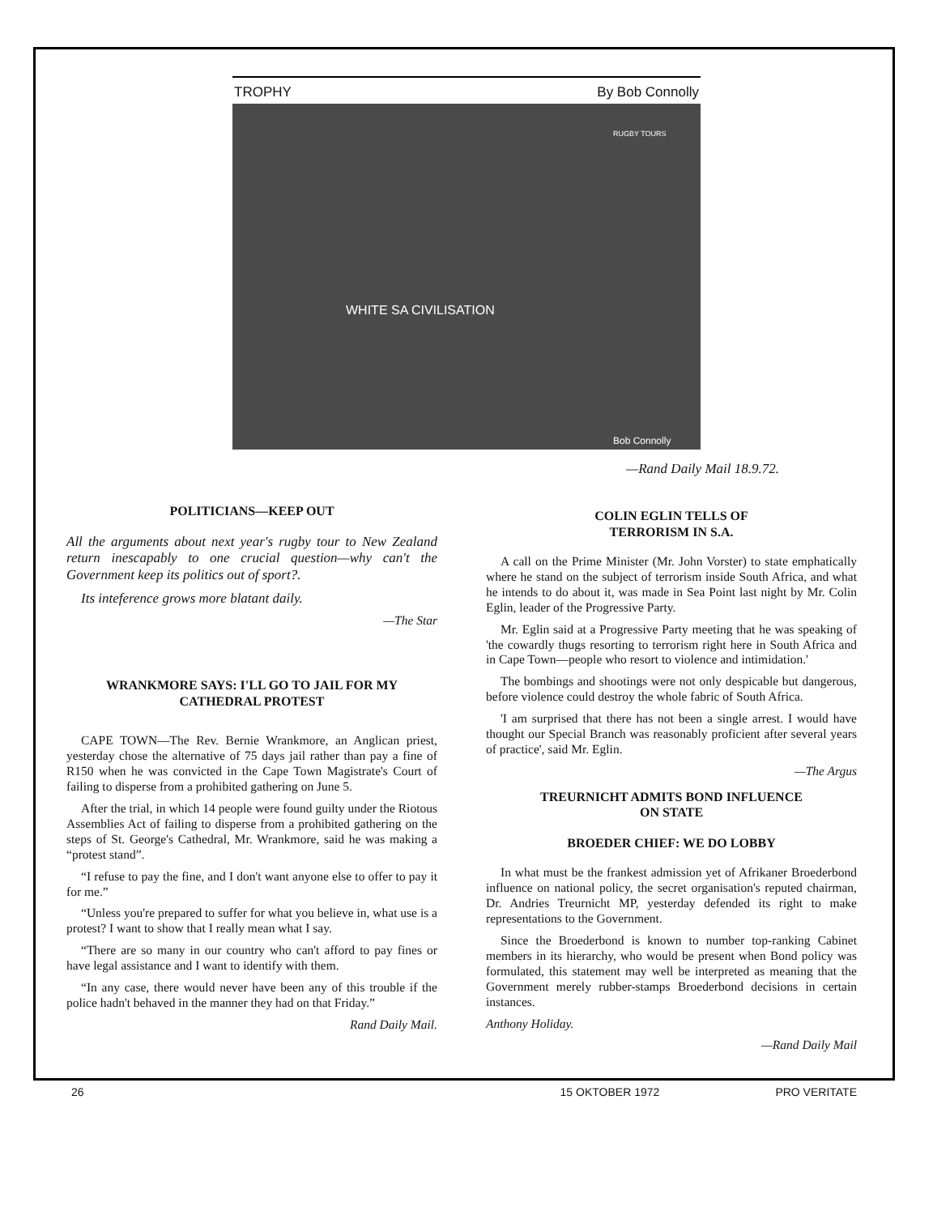TROPHY By Bob Connolly
WHITE SA CIVILISATION
Bob Connolly
RUGBY TOURS
—Rand Daily Mail 18.9.72.
POLITICIANS—KEEP OUT
All the arguments about next year's rugby tour to New Zealand return inescapably to one crucial question—why can't the Government keep its politics out of sport?.
Its inteference grows more blatant daily.
—The Star
WRANKMORE SAYS: I'LL GO TO JAIL FOR MY CATHEDRAL PROTEST
CAPE TOWN—The Rev. Bernie Wrankmore, an Anglican priest, yesterday chose the alternative of 75 days jail rather than pay a fine of R150 when he was convicted in the Cape Town Magistrate's Court of failing to disperse from a prohibited gathering on June 5.
After the trial, in which 14 people were found guilty under the Riotous Assemblies Act of failing to disperse from a prohibited gathering on the steps of St. George's Cathedral, Mr. Wrankmore, said he was making a “protest stand”.
“I refuse to pay the fine, and I don't want anyone else to offer to pay it for me.”
“Unless you're prepared to suffer for what you believe in, what use is a protest? I want to show that I really mean what I say.
“There are so many in our country who can't afford to pay fines or have legal assistance and I want to identify with them.
“In any case, there would never have been any of this trouble if the police hadn't behaved in the manner they had on that Friday.”
Rand Daily Mail.
COLIN EGLIN TELLS OF
TERRORISM IN S.A.
A call on the Prime Minister (Mr. John Vorster) to state emphatically where he stand on the subject of terrorism inside South Africa, and what he intends to do about it, was made in Sea Point last night by Mr. Colin Eglin, leader of the Progressive Party.
Mr. Eglin said at a Progressive Party meeting that he was speaking of 'the cowardly thugs resorting to terrorism right here in South Africa and in Cape Town—people who resort to violence and intimidation.'
The bombings and shootings were not only despicable but dangerous, before violence could destroy the whole fabric of South Africa.
'I am surprised that there has not been a single arrest. I would have thought our Special Branch was reasonably proficient after several years of practice', said Mr. Eglin.
—The Argus
TREURNICHT ADMITS BOND INFLUENCE
ON STATE
BROEDER CHIEF: WE DO LOBBY
In what must be the frankest admission yet of Afrikaner Broederbond influence on national policy, the secret organisation's reputed chairman, Dr. Andries Treurnicht MP, yesterday defended its right to make representations to the Government.
Since the Broederbond is known to number top-ranking Cabinet members in its hierarchy, who would be present when Bond policy was formulated, this statement may well be interpreted as meaning that the Government merely rubber-stamps Broederbond decisions in certain instances.
Anthony Holiday.
—Rand Daily Mail
26 15 OKTOBER 1972 PRO VERITATE